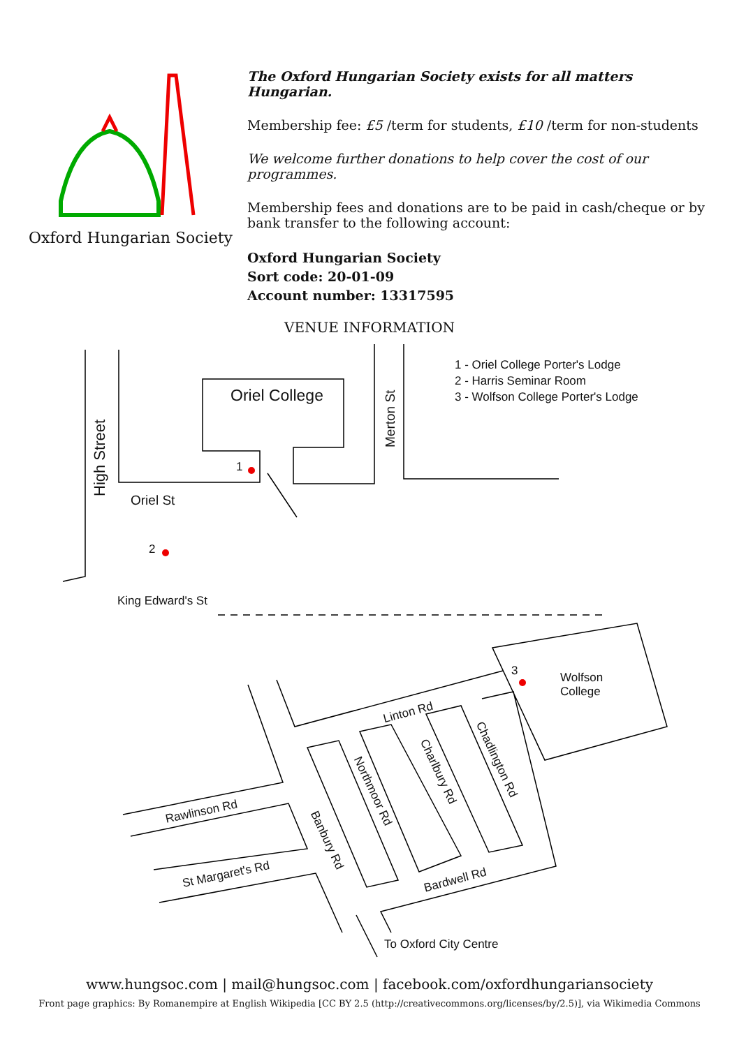Oxford Hungarian Society
The Oxford Hungarian Society exists for all matters Hungarian.
Membership fee: £5 /term for students, £10 /term for non-students
We welcome further donations to help cover the cost of our programmes.
Membership fees and donations are to be paid in cash/cheque or by bank transfer to the following account:
Oxford Hungarian Society
Sort code: 20-01-09
Account number: 13317595
VENUE INFORMATION
1 - Oriel College Porter's Lodge
2 - Harris Seminar Room
3 - Wolfson College Porter's Lodge
Oriel College
1
2
3
High Street
Merton St
Oriel St
King Edward's St
Wolfson
College
Linton Rd
Rawlinson Rd
St Margaret's Rd Bardwell Rd
Northmoor Rd
Charlbury Rd
Chadlington Rd
Banbury Rd
To Oxford City Centre
www.hungsoc.com | mail@hungsoc.com | facebook.com/oxfordhungariansociety
Front page graphics: By Romanempire at English Wikipedia [CC BY 2.5 (http://creativecommons.org/licenses/by/2.5)], via Wikimedia Commons